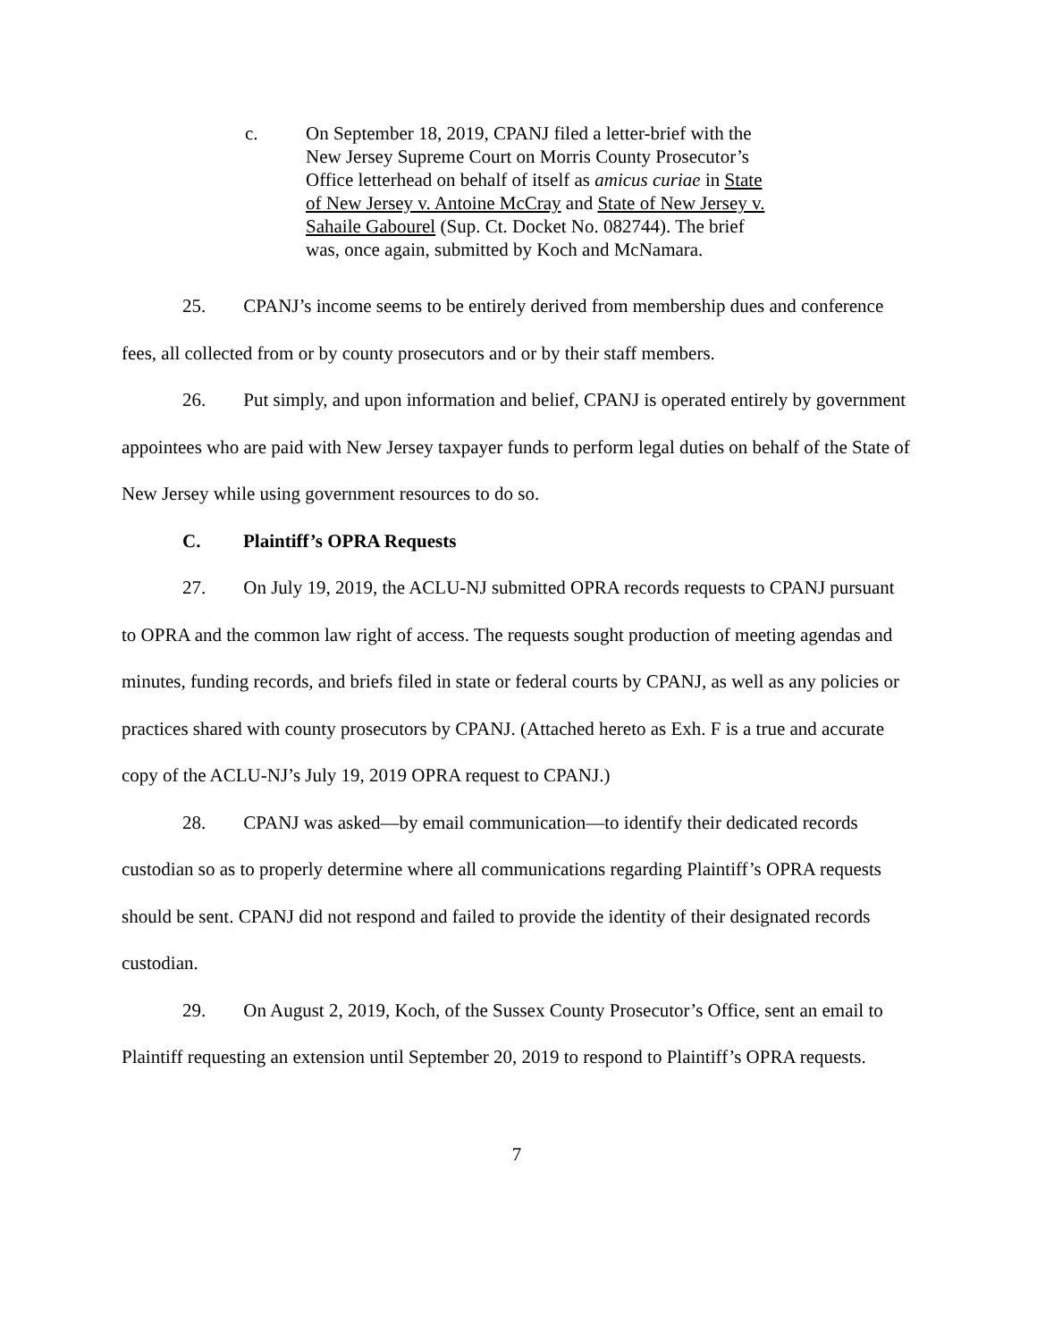c. On September 18, 2019, CPANJ filed a letter-brief with the New Jersey Supreme Court on Morris County Prosecutor’s Office letterhead on behalf of itself as amicus curiae in State of New Jersey v. Antoine McCray and State of New Jersey v. Sahaile Gabourel (Sup. Ct. Docket No. 082744). The brief was, once again, submitted by Koch and McNamara.
25. CPANJ’s income seems to be entirely derived from membership dues and conference fees, all collected from or by county prosecutors and or by their staff members.
26. Put simply, and upon information and belief, CPANJ is operated entirely by government appointees who are paid with New Jersey taxpayer funds to perform legal duties on behalf of the State of New Jersey while using government resources to do so.
C. Plaintiff’s OPRA Requests
27. On July 19, 2019, the ACLU-NJ submitted OPRA records requests to CPANJ pursuant to OPRA and the common law right of access. The requests sought production of meeting agendas and minutes, funding records, and briefs filed in state or federal courts by CPANJ, as well as any policies or practices shared with county prosecutors by CPANJ. (Attached hereto as Exh. F is a true and accurate copy of the ACLU-NJ’s July 19, 2019 OPRA request to CPANJ.)
28. CPANJ was asked—by email communication—to identify their dedicated records custodian so as to properly determine where all communications regarding Plaintiff’s OPRA requests should be sent. CPANJ did not respond and failed to provide the identity of their designated records custodian.
29. On August 2, 2019, Koch, of the Sussex County Prosecutor’s Office, sent an email to Plaintiff requesting an extension until September 20, 2019 to respond to Plaintiff’s OPRA requests.
7